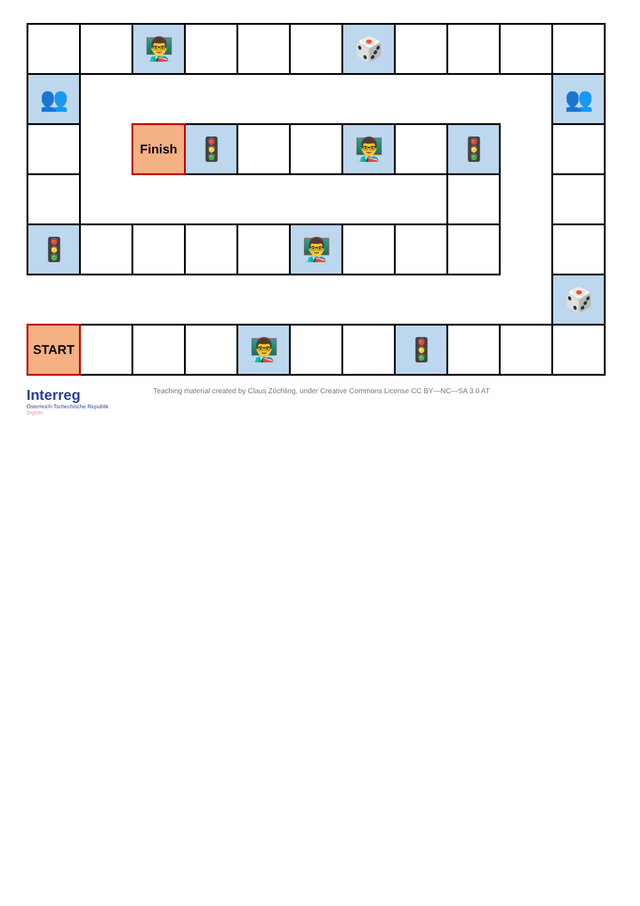| | | 👨‍🏫 | | | | 🎲 | | | | |
| 👥 | | | | | | | | | | 👥 |
| | | Finish | 🚦 | | | 👨‍🏫 | | 🚦 | | |
| 🚦 | | | | | 👨‍🏫 | | | | | |
| | | | | | | | | | | 🎲 |
| START | | | | 👨‍🏫 | | | 🚦 | | | |
Interreg
Österreich-Tschechische Republik
DigiMe
Teaching material created by Claus Zöchling, under Creative Commons License CC BY—NC—SA 3.0 AT